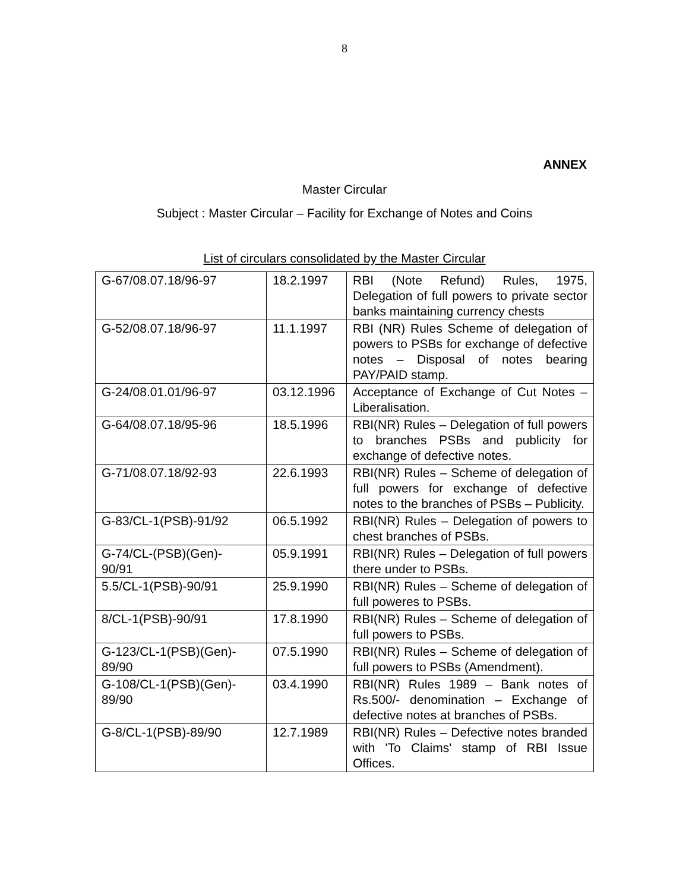8
ANNEX
Master Circular
Subject : Master Circular – Facility for Exchange of Notes and Coins
List of circulars consolidated by the Master Circular
| G-67/08.07.18/96-97 | 18.2.1997 | RBI (Note Refund) Rules, 1975, Delegation of full powers to private sector banks maintaining currency chests |
| G-52/08.07.18/96-97 | 11.1.1997 | RBI (NR) Rules Scheme of delegation of powers to PSBs for exchange of defective notes – Disposal of notes bearing PAY/PAID stamp. |
| G-24/08.01.01/96-97 | 03.12.1996 | Acceptance of Exchange of Cut Notes – Liberalisation. |
| G-64/08.07.18/95-96 | 18.5.1996 | RBI(NR) Rules – Delegation of full powers to branches PSBs and publicity for exchange of defective notes. |
| G-71/08.07.18/92-93 | 22.6.1993 | RBI(NR) Rules – Scheme of delegation of full powers for exchange of defective notes to the branches of PSBs – Publicity. |
| G-83/CL-1(PSB)-91/92 | 06.5.1992 | RBI(NR) Rules – Delegation of powers to chest branches of PSBs. |
| G-74/CL-(PSB)(Gen)- 90/91 | 05.9.1991 | RBI(NR) Rules – Delegation of full powers there under to PSBs. |
| 5.5/CL-1(PSB)-90/91 | 25.9.1990 | RBI(NR) Rules – Scheme of delegation of full poweres to PSBs. |
| 8/CL-1(PSB)-90/91 | 17.8.1990 | RBI(NR) Rules – Scheme of delegation of full powers to PSBs. |
| G-123/CL-1(PSB)(Gen)- 89/90 | 07.5.1990 | RBI(NR) Rules – Scheme of delegation of full powers to PSBs (Amendment). |
| G-108/CL-1(PSB)(Gen)- 89/90 | 03.4.1990 | RBI(NR) Rules 1989 – Bank notes of Rs.500/- denomination – Exchange of defective notes at branches of PSBs. |
| G-8/CL-1(PSB)-89/90 | 12.7.1989 | RBI(NR) Rules – Defective notes branded with 'To Claims' stamp of RBI Issue Offices. |